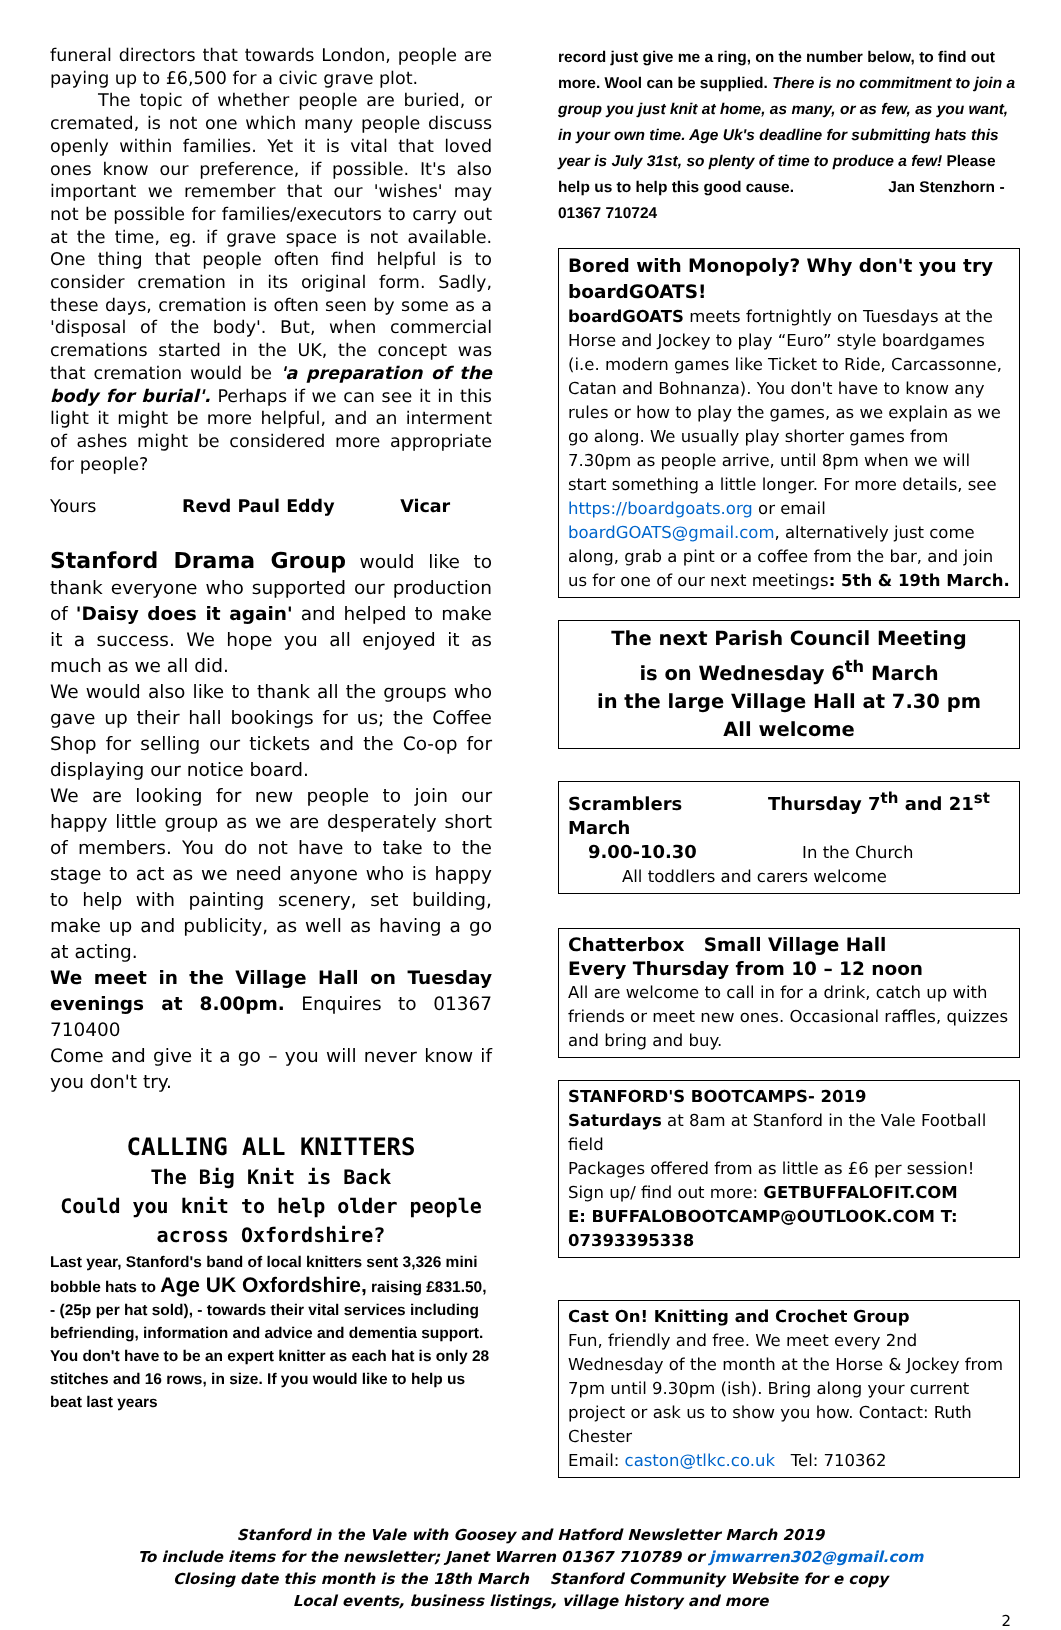funeral directors that towards London, people are paying up to £6,500 for a civic grave plot.
The topic of whether people are buried, or cremated, is not one which many people discuss openly within families. Yet it is vital that loved ones know our preference, if possible. It's also important we remember that our 'wishes' may not be possible for families/executors to carry out at the time, eg. if grave space is not available. One thing that people often find helpful is to consider cremation in its original form. Sadly, these days, cremation is often seen by some as a 'disposal of the body'. But, when commercial cremations started in the UK, the concept was that cremation would be 'a preparation of the body for burial'. Perhaps if we can see it in this light it might be more helpful, and an interment of ashes might be considered more appropriate for people?
Yours Revd Paul Eddy Vicar
Stanford Drama Group would like to thank everyone who supported our production of 'Daisy does it again' and helped to make it a success. We hope you all enjoyed it as much as we all did.
We would also like to thank all the groups who gave up their hall bookings for us; the Coffee Shop for selling our tickets and the Co-op for displaying our notice board.
We are looking for new people to join our happy little group as we are desperately short of members. You do not have to take to the stage to act as we need anyone who is happy to help with painting scenery, set building, make up and publicity, as well as having a go at acting.
We meet in the Village Hall on Tuesday evenings at 8.00pm. Enquires to 01367 710400
Come and give it a go – you will never know if you don't try.
CALLING ALL KNITTERS
The Big Knit is Back
Could you knit to help older people across Oxfordshire?
Last year, Stanford's band of local knitters sent 3,326 mini bobble hats to Age UK Oxfordshire, raising £831.50, - (25p per hat sold), - towards their vital services including befriending, information and advice and dementia support. You don't have to be an expert knitter as each hat is only 28 stitches and 16 rows, in size. If you would like to help us beat last years
record just give me a ring, on the number below, to find out more. Wool can be supplied. There is no commitment to join a group you just knit at home, as many, or as few, as you want, in your own time. Age Uk's deadline for submitting hats this year is July 31st, so plenty of time to produce a few! Please help us to help this good cause. Jan Stenzhorn - 01367 710724
Bored with Monopoly? Why don't you try boardGOATS!
boardGOATS meets fortnightly on Tuesdays at the Horse and Jockey to play “Euro” style boardgames (i.e. modern games like Ticket to Ride, Carcassonne, Catan and Bohnanza). You don't have to know any rules or how to play the games, as we explain as we go along. We usually play shorter games from 7.30pm as people arrive, until 8pm when we will start something a little longer. For more details, see https://boardgoats.org or email boardGOATS@gmail.com, alternatively just come along, grab a pint or a coffee from the bar, and join us for one of our next meetings: 5th & 19th March.
The next Parish Council Meeting
is on Wednesday 6<sup>th</sup> March
in the large Village Hall at 7.30 pm
All welcome
Scramblers Thursday 7<sup>th</sup> and 21<sup>st</sup> March
9.00-10.30 In the Church
All toddlers and carers welcome
Chatterbox Small Village Hall
Every Thursday from 10 – 12 noon
All are welcome to call in for a drink, catch up with friends or meet new ones. Occasional raffles, quizzes and bring and buy.
STANFORD'S BOOTCAMPS- 2019
Saturdays at 8am at Stanford in the Vale Football field
Packages offered from as little as £6 per session!
Sign up/ find out more: GETBUFFALOFIT.COM
E: BUFFALOBOOTCAMP@OUTLOOK.COM T: 07393395338
Cast On! Knitting and Crochet Group
Fun, friendly and free. We meet every 2nd Wednesday of the month at the Horse & Jockey from 7pm until 9.30pm (ish). Bring along your current project or ask us to show you how. Contact: Ruth Chester
Email: caston@tlkc.co.uk Tel: 710362
Stanford in the Vale with Goosey and Hatford Newsletter March 2019
To include items for the newsletter; Janet Warren 01367 710789 or jmwarren302@gmail.com
Closing date this month is the 18th March Stanford Community Website for e copy
Local events, business listings, village history and more
2